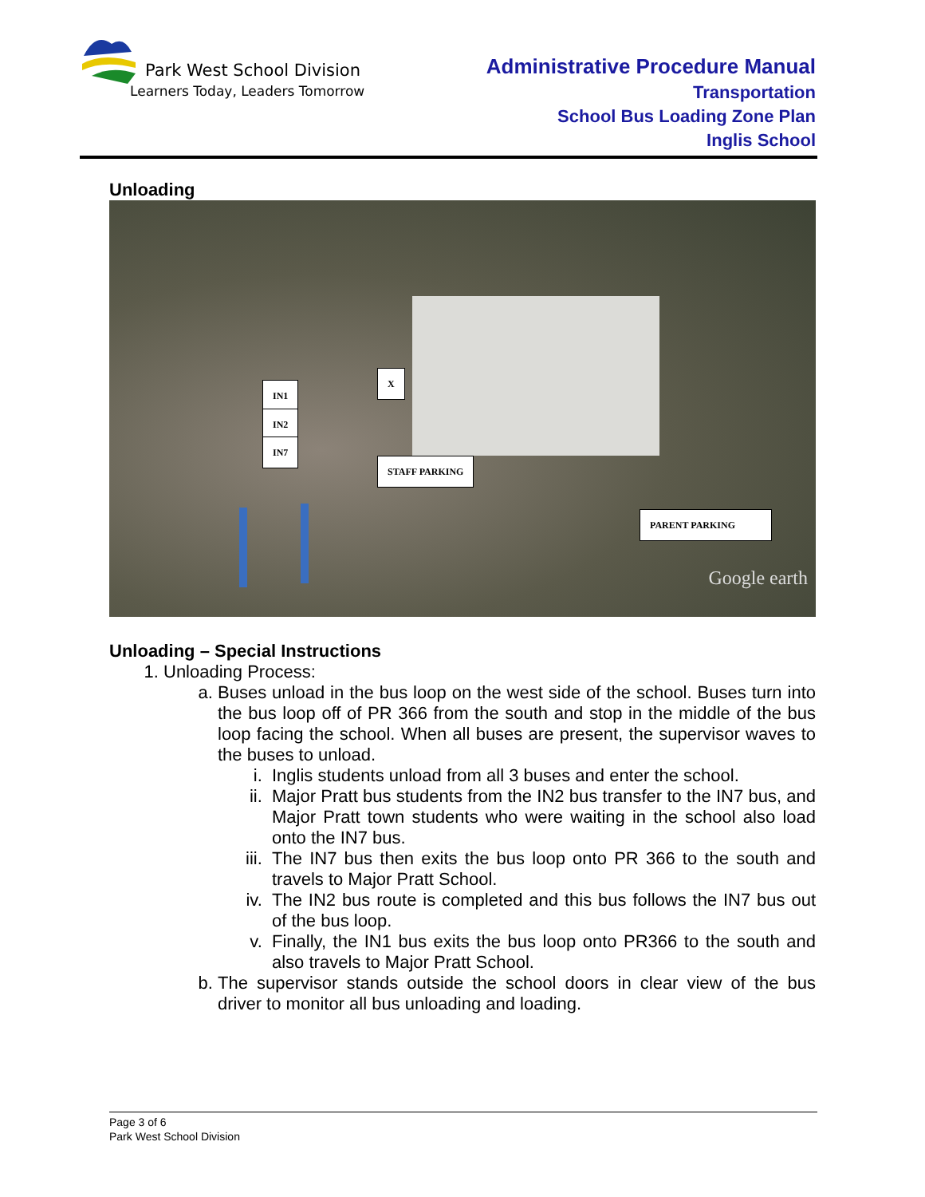Park West School Division
Learners Today, Leaders Tomorrow
Administrative Procedure Manual
Transportation
School Bus Loading Zone Plan
Inglis School
Unloading
IN1
IN2
IN7
X
STAFF PARKING
PARENT PARKING
Google earth
Unloading – Special Instructions
1. Unloading Process:
a. Buses unload in the bus loop on the west side of the school. Buses turn into the bus loop off of PR 366 from the south and stop in the middle of the bus loop facing the school. When all buses are present, the supervisor waves to the buses to unload.
i. Inglis students unload from all 3 buses and enter the school.
ii. Major Pratt bus students from the IN2 bus transfer to the IN7 bus, and Major Pratt town students who were waiting in the school also load onto the IN7 bus.
iii. The IN7 bus then exits the bus loop onto PR 366 to the south and travels to Major Pratt School.
iv. The IN2 bus route is completed and this bus follows the IN7 bus out of the bus loop.
v. Finally, the IN1 bus exits the bus loop onto PR366 to the south and also travels to Major Pratt School.
b. The supervisor stands outside the school doors in clear view of the bus driver to monitor all bus unloading and loading.
Page 3 of 6
Park West School Division